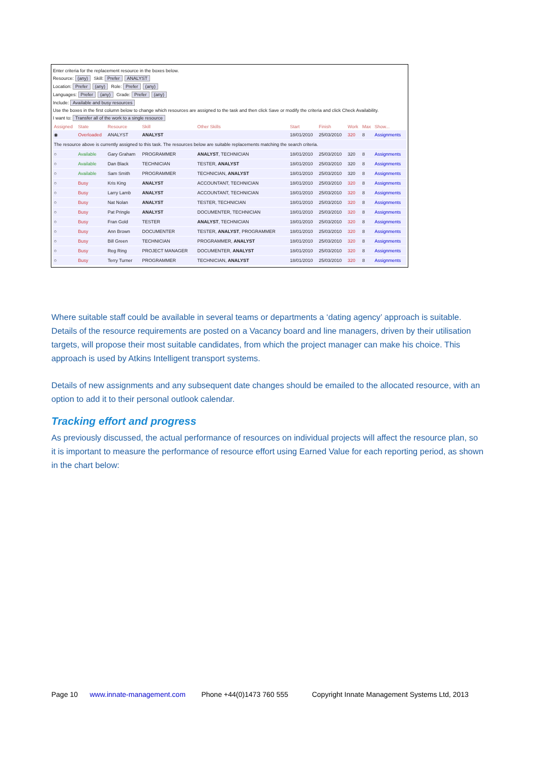Enter criteria for the replacement resource in the boxes below.
Resource: (any) Skill: Prefer ANALYST
Location: Prefer (any) Role: Prefer (any)
Languages: Prefer (any) Grade: Prefer (any)
Include: Available and busy resources
Use the boxes in the first column below to change which resources are assigned to the task and then click Save or modify the criteria and click Check Availability.
I want to: Transfer all of the work to a single resource
| Assigned | State | Resource | Skill | Other Skills | Start | Finish | Work | Max | Show... |
| --- | --- | --- | --- | --- | --- | --- | --- | --- | --- |
| ◉ | Overloaded | ANALYST | ANALYST | | 18/01/2010 | 25/03/2010 | 320 | 8 | Assignments |
| The resource above is currently assigned to this task. The resources below are suitable replacements matching the search criteria. | | | | | | | | | |
| ○ | Available | Gary Graham | PROGRAMMER | ANALYST , TECHNICIAN | 18/01/2010 | 25/03/2010 | 320 | 8 | Assignments |
| ○ | Available | Dan Black | TECHNICIAN | TESTER, ANALYST | 18/01/2010 | 25/03/2010 | 320 | 8 | Assignments |
| ○ | Available | Sam Smith | PROGRAMMER | TECHNICIAN, ANALYST | 18/01/2010 | 25/03/2010 | 320 | 8 | Assignments |
| ○ | Busy | Kris King | ANALYST | ACCOUNTANT, TECHNICIAN | 18/01/2010 | 25/03/2010 | 320 | 8 | Assignments |
| ○ | Busy | Larry Lamb | ANALYST | ACCOUNTANT, TECHNICIAN | 18/01/2010 | 25/03/2010 | 320 | 8 | Assignments |
| ○ | Busy | Nat Nolan | ANALYST | TESTER, TECHNICIAN | 18/01/2010 | 25/03/2010 | 320 | 8 | Assignments |
| ○ | Busy | Pat Pringle | ANALYST | DOCUMENTER, TECHNICIAN | 18/01/2010 | 25/03/2010 | 320 | 8 | Assignments |
| ○ | Busy | Fran Gold | TESTER | ANALYST , TECHNICIAN | 18/01/2010 | 25/03/2010 | 320 | 8 | Assignments |
| ○ | Busy | Ann Brown | DOCUMENTER | TESTER, ANALYST , PROGRAMMER | 18/01/2010 | 25/03/2010 | 320 | 8 | Assignments |
| ○ | Busy | Bill Green | TECHNICIAN | PROGRAMMER, ANALYST | 18/01/2010 | 25/03/2010 | 320 | 8 | Assignments |
| ○ | Busy | Reg Ring | PROJECT MANAGER | DOCUMENTER, ANALYST | 18/01/2010 | 25/03/2010 | 320 | 8 | Assignments |
| ○ | Busy | Terry Turner | PROGRAMMER | TECHNICIAN, ANALYST | 18/01/2010 | 25/03/2010 | 320 | 8 | Assignments |
Where suitable staff could be available in several teams or departments a ‘dating agency’ approach is suitable. Details of the resource requirements are posted on a Vacancy board and line managers, driven by their utilisation targets, will propose their most suitable candidates, from which the project manager can make his choice. This approach is used by Atkins Intelligent transport systems.
Details of new assignments and any subsequent date changes should be emailed to the allocated resource, with an option to add it to their personal outlook calendar.
Tracking effort and progress
As previously discussed, the actual performance of resources on individual projects will affect the resource plan, so it is important to measure the performance of resource effort using Earned Value for each reporting period, as shown in the chart below:
Page 10 www.innate-management.com Phone +44(0)1473 760 555 Copyright Innate Management Systems Ltd, 2013